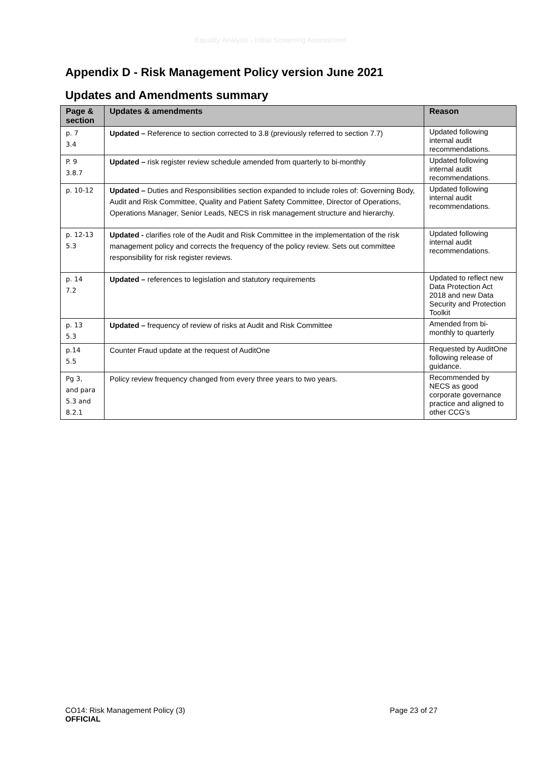Equality Analysis - Initial Screening Assessment
Appendix D - Risk Management Policy version June 2021
Updates and Amendments summary
| Page & section | Updates & amendments | Reason |
| --- | --- | --- |
| p. 7 3.4 | Updated – Reference to section corrected to 3.8 (previously referred to section 7.7) | Updated following internal audit recommendations. |
| P. 9 3.8.7 | Updated – risk register review schedule amended from quarterly to bi-monthly | Updated following internal audit recommendations. |
| p. 10-12 | Updated – Duties and Responsibilities section expanded to include roles of: Governing Body, Audit and Risk Committee, Quality and Patient Safety Committee, Director of Operations, Operations Manager, Senior Leads, NECS in risk management structure and hierarchy. | Updated following internal audit recommendations. |
| p. 12-13 5.3 | Updated - clarifies role of the Audit and Risk Committee in the implementation of the risk management policy and corrects the frequency of the policy review. Sets out committee responsibility for risk register reviews. | Updated following internal audit recommendations. |
| p. 14 7.2 | Updated – references to legislation and statutory requirements | Updated to reflect new Data Protection Act 2018 and new Data Security and Protection Toolkit |
| p. 13 5.3 | Updated – frequency of review of risks at Audit and Risk Committee | Amended from bi-monthly to quarterly |
| p.14 5.5 | Counter Fraud update at the request of AuditOne | Requested by AuditOne following release of guidance. |
| Pg 3, and para 5.3 and 8.2.1 | Policy review frequency changed from every three years to two years. | Recommended by NECS as good corporate governance practice and aligned to other CCG’s |
Page 23 of 27 CO14: Risk Management Policy (3)
OFFICIAL